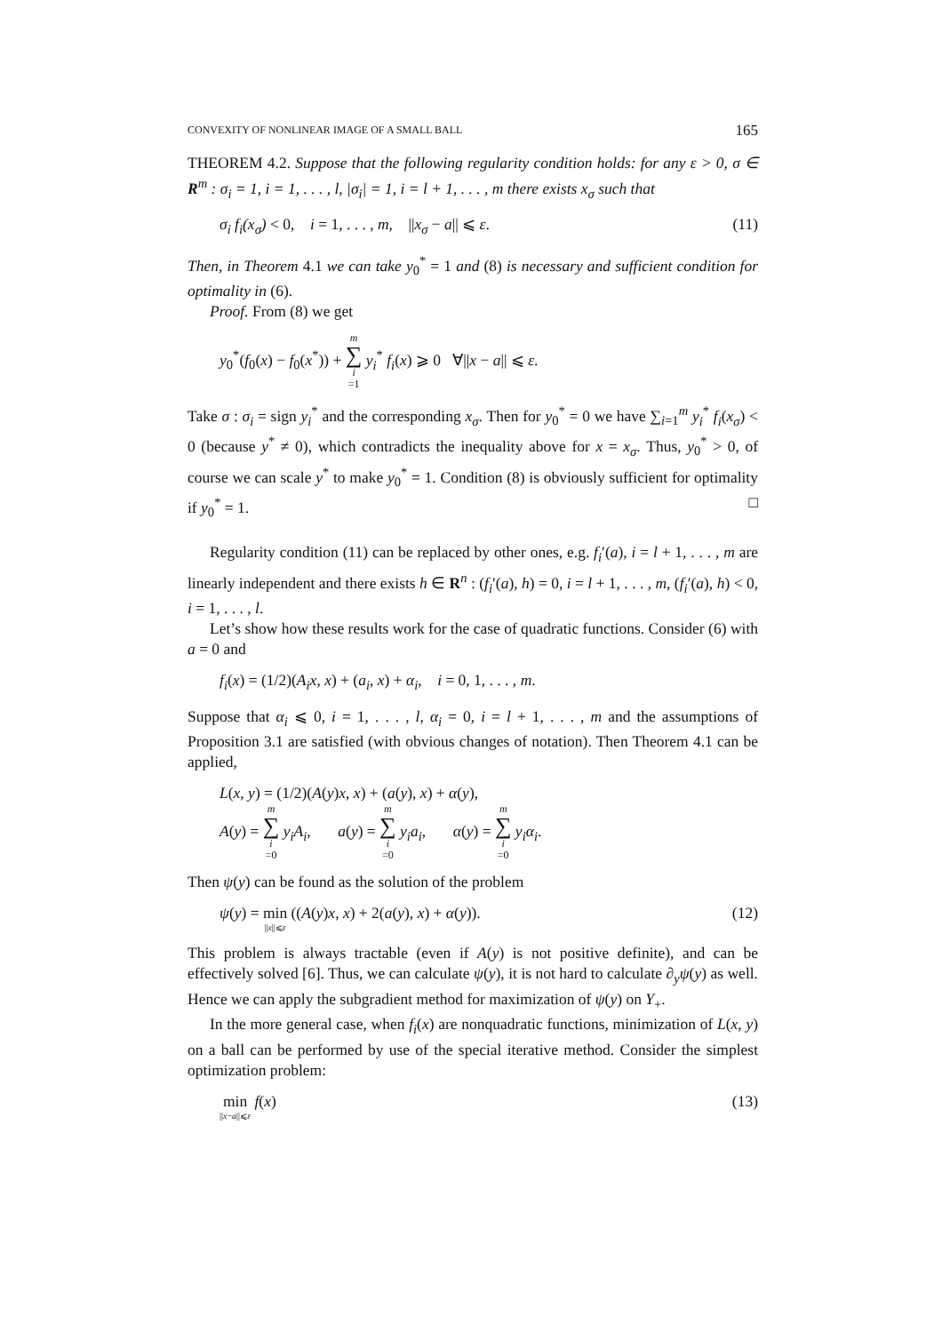CONVEXITY OF NONLINEAR IMAGE OF A SMALL BALL 165
THEOREM 4.2. Suppose that the following regularity condition holds: for any ε > 0, σ ∈ R<sup>m</sup> : σ<sub>i</sub> = 1, i = 1, . . . , l, |σ<sub>i</sub>| = 1, i = l + 1, . . . , m there exists x<sub>σ</sub> such that
σ<sub>i</sub> f<sub>i</sub>(x<sub>σ</sub>) < 0, i = 1, . . . , m, ||x<sub>σ</sub> − a|| ⩽ ε. (11)
Then, in Theorem 4.1 we can take y<sub>0</sub><sup>*</sup> = 1 and (8) is necessary and sufficient condition for optimality in (6).
Proof. From (8) we get
y<sub>0</sub><sup>*</sup>(f<sub>0</sub>(x) − f<sub>0</sub>(x<sup>*</sup>)) + m ∑ i =1 y<sub>i</sub><sup>*</sup> f<sub>i</sub>(x) ⩾ 0 ∀||x − a|| ⩽ ε.
Take σ : σ<sub>i</sub> = sign y<sub>i</sub><sup>*</sup> and the corresponding x<sub>σ</sub>. Then for y<sub>0</sub><sup>*</sup> = 0 we have ∑<sub>i=1</sub><sup>m</sup> y<sub>i</sub><sup>*</sup> f<sub>i</sub>(x<sub>σ</sub>) < 0 (because y<sup>*</sup> ≠ 0), which contradicts the inequality above for x = x<sub>σ</sub>. Thus, y<sub>0</sub><sup>*</sup> > 0, of course we can scale y<sup>*</sup> to make y<sub>0</sub><sup>*</sup> = 1. Condition (8) is obviously sufficient for optimality if y<sub>0</sub><sup>*</sup> = 1. □
Regularity condition (11) can be replaced by other ones, e.g. f<sub>i</sub>′(a), i = l + 1, . . . , m are linearly independent and there exists h ∈ R<sup>n</sup> : (f<sub>i</sub>′(a), h) = 0, i = l + 1, . . . , m, (f<sub>i</sub>′(a), h) < 0, i = 1, . . . , l.
Let’s show how these results work for the case of quadratic functions. Consider (6) with a = 0 and
f<sub>i</sub>(x) = (1/2)(A<sub>i</sub>x, x) + (a<sub>i</sub>, x) + α<sub>i</sub>, i = 0, 1, . . . , m.
Suppose that α<sub>i</sub> ⩽ 0, i = 1, . . . , l, α<sub>i</sub> = 0, i = l + 1, . . . , m and the assumptions of Proposition 3.1 are satisfied (with obvious changes of notation). Then Theorem 4.1 can be applied,
L(x, y) = (1/2)(A(y)x, x) + (a(y), x) + α(y),
A(y) = m ∑ i =0 y<sub>i</sub>A<sub>i</sub>, a(y) = m ∑ i =0 y<sub>i</sub>a<sub>i</sub>, α(y) = m ∑ i =0 y<sub>i</sub>α<sub>i</sub>.
Then ψ(y) can be found as the solution of the problem
ψ(y) = min ||x||⩽ε ((A(y)x, x) + 2(a(y), x) + α(y)). (12)
This problem is always tractable (even if A(y) is not positive definite), and can be effectively solved [6]. Thus, we can calculate ψ(y), it is not hard to calculate ∂<sub>y</sub>ψ(y) as well. Hence we can apply the subgradient method for maximization of ψ(y) on Y<sub>+</sub>.
In the more general case, when f<sub>i</sub>(x) are nonquadratic functions, minimization of L(x, y) on a ball can be performed by use of the special iterative method. Consider the simplest optimization problem:
min ||x−a||⩽ε f(x) (13)